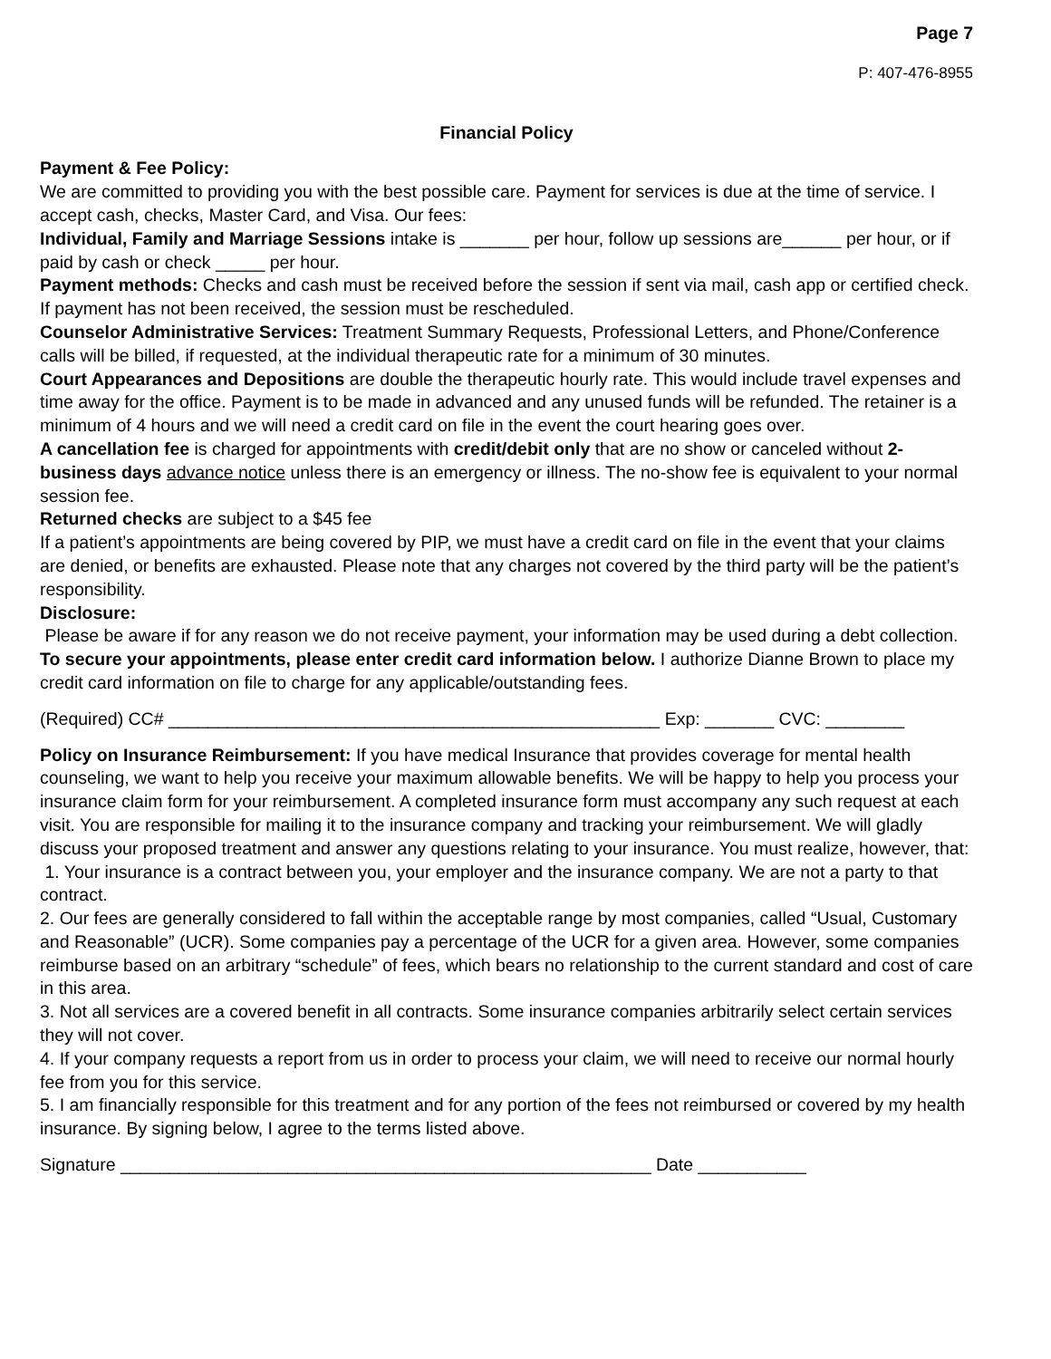Page 7
P: 407-476-8955
Financial Policy
Payment & Fee Policy:
We are committed to providing you with the best possible care. Payment for services is due at the time of service. I accept cash, checks, Master Card, and Visa. Our fees:
Individual, Family and Marriage Sessions intake is _______ per hour, follow up sessions are______ per hour, or if paid by cash or check _____ per hour.
Payment methods: Checks and cash must be received before the session if sent via mail, cash app or certified check. If payment has not been received, the session must be rescheduled.
Counselor Administrative Services: Treatment Summary Requests, Professional Letters, and Phone/Conference calls will be billed, if requested, at the individual therapeutic rate for a minimum of 30 minutes.
Court Appearances and Depositions are double the therapeutic hourly rate. This would include travel expenses and time away for the office. Payment is to be made in advanced and any unused funds will be refunded. The retainer is a minimum of 4 hours and we will need a credit card on file in the event the court hearing goes over.
A cancellation fee is charged for appointments with credit/debit only that are no show or canceled without 2-business days advance notice unless there is an emergency or illness. The no-show fee is equivalent to your normal session fee.
Returned checks are subject to a $45 fee
If a patient’s appointments are being covered by PIP, we must have a credit card on file in the event that your claims are denied, or benefits are exhausted. Please note that any charges not covered by the third party will be the patient’s responsibility.
Disclosure:
Please be aware if for any reason we do not receive payment, your information may be used during a debt collection.
To secure your appointments, please enter credit card information below. I authorize Dianne Brown to place my credit card information on file to charge for any applicable/outstanding fees.
(Required) CC# __________________________________________________ Exp: _______ CVC: ________
Policy on Insurance Reimbursement: If you have medical Insurance that provides coverage for mental health counseling, we want to help you receive your maximum allowable benefits. We will be happy to help you process your insurance claim form for your reimbursement. A completed insurance form must accompany any such request at each visit. You are responsible for mailing it to the insurance company and tracking your reimbursement. We will gladly discuss your proposed treatment and answer any questions relating to your insurance. You must realize, however, that:
1. Your insurance is a contract between you, your employer and the insurance company. We are not a party to that contract.
2. Our fees are generally considered to fall within the acceptable range by most companies, called “Usual, Customary and Reasonable” (UCR). Some companies pay a percentage of the UCR for a given area. However, some companies reimburse based on an arbitrary “schedule” of fees, which bears no relationship to the current standard and cost of care in this area.
3. Not all services are a covered benefit in all contracts. Some insurance companies arbitrarily select certain services they will not cover.
4. If your company requests a report from us in order to process your claim, we will need to receive our normal hourly fee from you for this service.
5. I am financially responsible for this treatment and for any portion of the fees not reimbursed or covered by my health insurance. By signing below, I agree to the terms listed above.
Signature ______________________________________________________ Date ___________